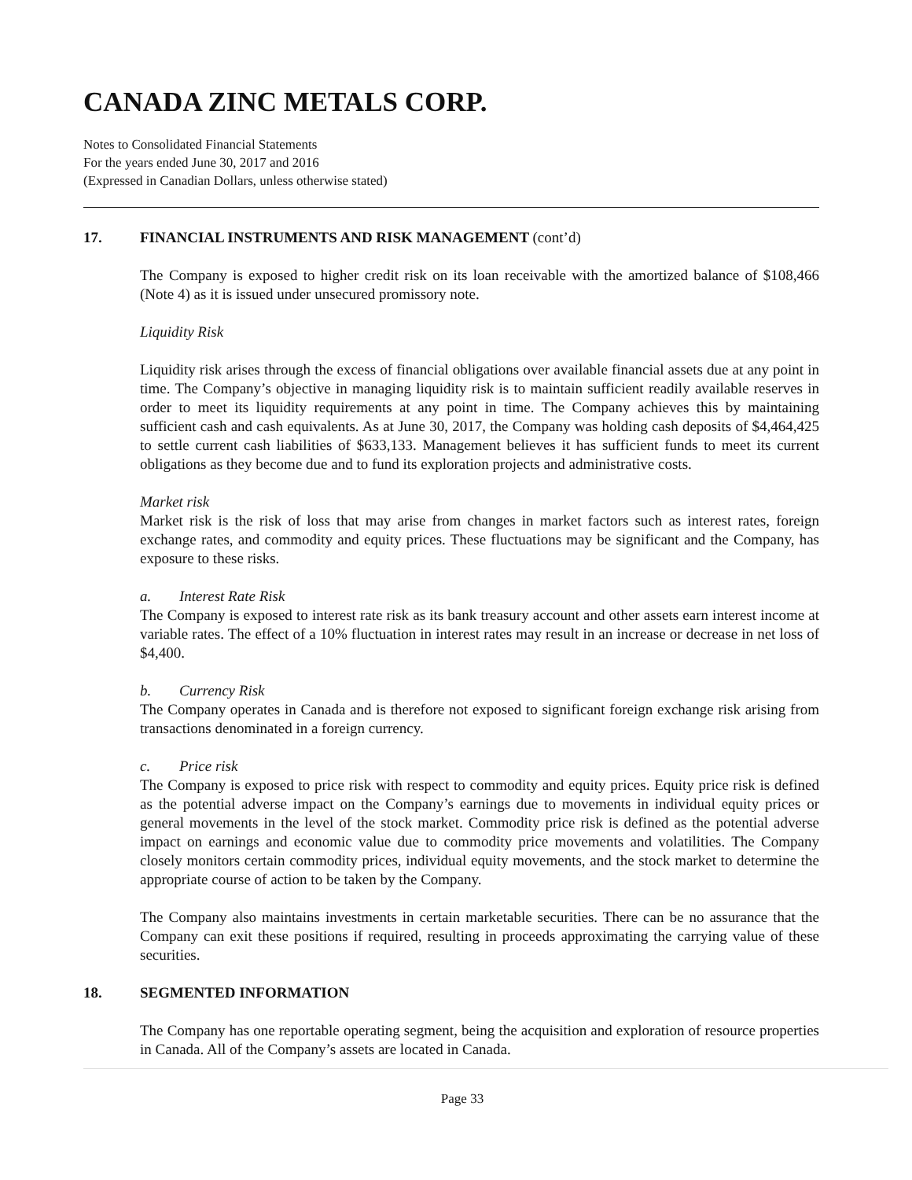CANADA ZINC METALS CORP.
Notes to Consolidated Financial Statements
For the years ended June 30, 2017 and 2016
(Expressed in Canadian Dollars, unless otherwise stated)
17. FINANCIAL INSTRUMENTS AND RISK MANAGEMENT (cont’d)
The Company is exposed to higher credit risk on its loan receivable with the amortized balance of $108,466 (Note 4) as it is issued under unsecured promissory note.
Liquidity Risk
Liquidity risk arises through the excess of financial obligations over available financial assets due at any point in time. The Company’s objective in managing liquidity risk is to maintain sufficient readily available reserves in order to meet its liquidity requirements at any point in time. The Company achieves this by maintaining sufficient cash and cash equivalents. As at June 30, 2017, the Company was holding cash deposits of $4,464,425 to settle current cash liabilities of $633,133. Management believes it has sufficient funds to meet its current obligations as they become due and to fund its exploration projects and administrative costs.
Market risk
Market risk is the risk of loss that may arise from changes in market factors such as interest rates, foreign exchange rates, and commodity and equity prices. These fluctuations may be significant and the Company, has exposure to these risks.
a. Interest Rate Risk
The Company is exposed to interest rate risk as its bank treasury account and other assets earn interest income at variable rates. The effect of a 10% fluctuation in interest rates may result in an increase or decrease in net loss of $4,400.
b. Currency Risk
The Company operates in Canada and is therefore not exposed to significant foreign exchange risk arising from transactions denominated in a foreign currency.
c. Price risk
The Company is exposed to price risk with respect to commodity and equity prices. Equity price risk is defined as the potential adverse impact on the Company’s earnings due to movements in individual equity prices or general movements in the level of the stock market. Commodity price risk is defined as the potential adverse impact on earnings and economic value due to commodity price movements and volatilities. The Company closely monitors certain commodity prices, individual equity movements, and the stock market to determine the appropriate course of action to be taken by the Company.
The Company also maintains investments in certain marketable securities. There can be no assurance that the Company can exit these positions if required, resulting in proceeds approximating the carrying value of these securities.
18. SEGMENTED INFORMATION
The Company has one reportable operating segment, being the acquisition and exploration of resource properties in Canada. All of the Company’s assets are located in Canada.
Page 33